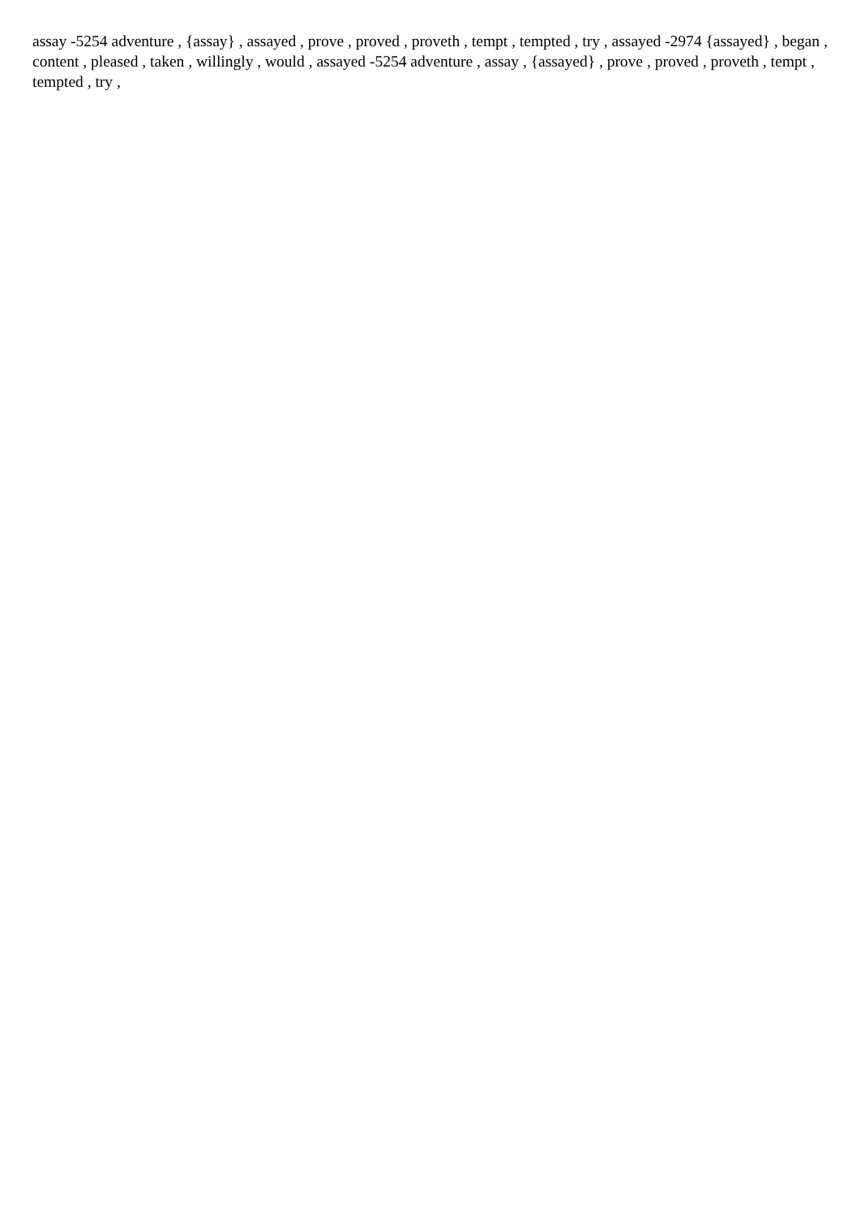assay -5254 adventure , {assay} , assayed , prove , proved , proveth , tempt , tempted , try , assayed -2974 {assayed} , began , content , pleased , taken , willingly , would , assayed -5254 adventure , assay , {assayed} , prove , proved , proveth , tempt , tempted , try ,